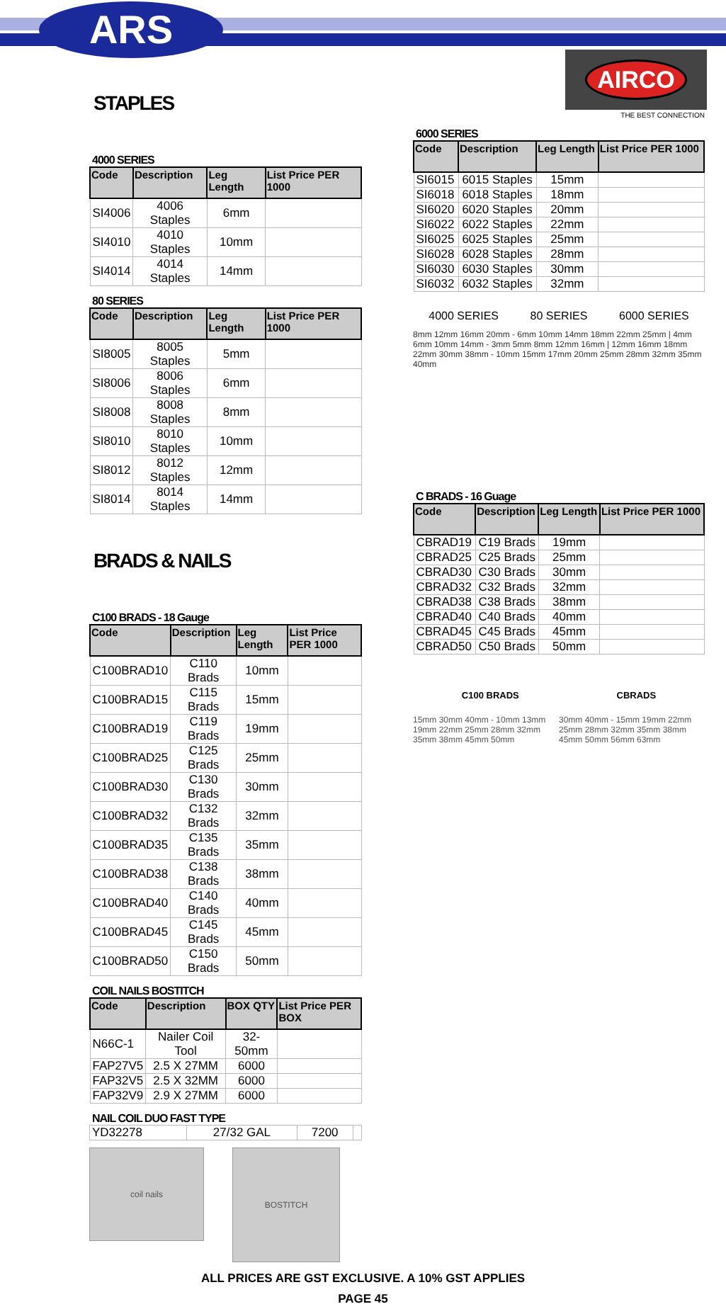ARS
STAPLES
4000 SERIES
| Code | Description | Leg Length | List Price PER 1000 |
| --- | --- | --- | --- |
| SI4006 | 4006 Staples | 6mm | |
| SI4010 | 4010 Staples | 10mm | |
| SI4014 | 4014 Staples | 14mm | |
80 SERIES
| Code | Description | Leg Length | List Price PER 1000 |
| --- | --- | --- | --- |
| SI8005 | 8005 Staples | 5mm | |
| SI8006 | 8006 Staples | 6mm | |
| SI8008 | 8008 Staples | 8mm | |
| SI8010 | 8010 Staples | 10mm | |
| SI8012 | 8012 Staples | 12mm | |
| SI8014 | 8014 Staples | 14mm | |
BRADS & NAILS
C100 BRADS - 18 Gauge
| Code | Description | Leg Length | List Price PER 1000 |
| --- | --- | --- | --- |
| C100BRAD10 | C110 Brads | 10mm | |
| C100BRAD15 | C115 Brads | 15mm | |
| C100BRAD19 | C119 Brads | 19mm | |
| C100BRAD25 | C125 Brads | 25mm | |
| C100BRAD30 | C130 Brads | 30mm | |
| C100BRAD32 | C132 Brads | 32mm | |
| C100BRAD35 | C135 Brads | 35mm | |
| C100BRAD38 | C138 Brads | 38mm | |
| C100BRAD40 | C140 Brads | 40mm | |
| C100BRAD45 | C145 Brads | 45mm | |
| C100BRAD50 | C150 Brads | 50mm | |
COIL NAILS BOSTITCH
| Code | Description | BOX QTY | List Price PER BOX |
| --- | --- | --- | --- |
| N66C-1 | Nailer Coil Tool | 32-50mm | |
| FAP27V5 | 2.5 X 27MM | 6000 | |
| FAP32V5 | 2.5 X 32MM | 6000 | |
| FAP32V9 | 2.9 X 27MM | 6000 | |
NAIL COIL DUO FAST TYPE
| YD32278 | 27/32 GAL | 7200 | |
coil nails
BOSTITCH
AIRCO
THE BEST CONNECTION
6000 SERIES
| Code | Description | Leg Length | List Price PER 1000 |
| --- | --- | --- | --- |
| SI6015 | 6015 Staples | 15mm | |
| SI6018 | 6018 Staples | 18mm | |
| SI6020 | 6020 Staples | 20mm | |
| SI6022 | 6022 Staples | 22mm | |
| SI6025 | 6025 Staples | 25mm | |
| SI6028 | 6028 Staples | 28mm | |
| SI6030 | 6030 Staples | 30mm | |
| SI6032 | 6032 Staples | 32mm | |
4000 SERIES 80 SERIES 6000 SERIES
8mm 12mm 16mm 20mm - 6mm 10mm 14mm 18mm 22mm 25mm | 4mm 6mm 10mm 14mm - 3mm 5mm 8mm 12mm 16mm | 12mm 16mm 18mm 22mm 30mm 38mm - 10mm 15mm 17mm 20mm 25mm 28mm 32mm 35mm 40mm
C BRADS - 16 Guage
| Code | Description | Leg Length | List Price PER 1000 |
| --- | --- | --- | --- |
| CBRAD19 | C19 Brads | 19mm | |
| CBRAD25 | C25 Brads | 25mm | |
| CBRAD30 | C30 Brads | 30mm | |
| CBRAD32 | C32 Brads | 32mm | |
| CBRAD38 | C38 Brads | 38mm | |
| CBRAD40 | C40 Brads | 40mm | |
| CBRAD45 | C45 Brads | 45mm | |
| CBRAD50 | C50 Brads | 50mm | |
C100 BRADS CBRADS
15mm 30mm 40mm - 10mm 13mm 19mm 22mm 25mm 28mm 32mm 35mm 38mm 45mm 50mm 30mm 40mm - 15mm 19mm 22mm 25mm 28mm 32mm 35mm 38mm 45mm 50mm 56mm 63mm
ALL PRICES ARE GST EXCLUSIVE. A 10% GST APPLIES
PAGE 45